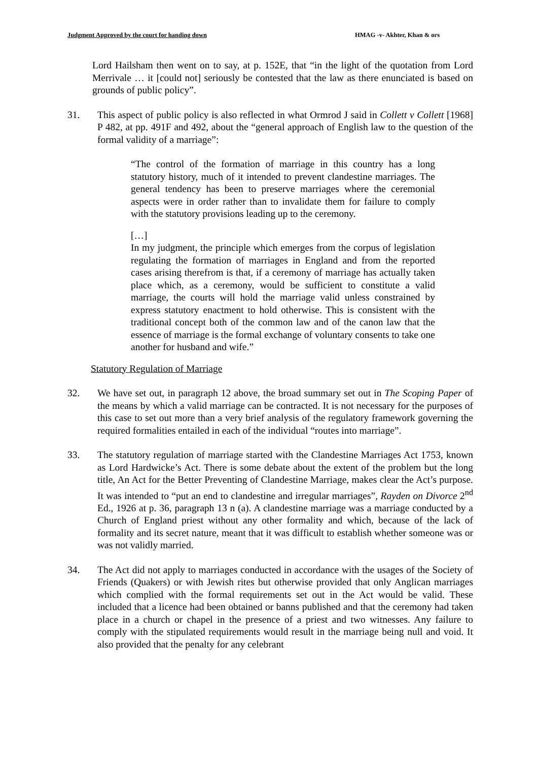Judgment Approved by the court for handing down HMAG -v- Akhter, Khan & ors
Lord Hailsham then went on to say, at p. 152E, that “in the light of the quotation from Lord Merrivale … it [could not] seriously be contested that the law as there enunciated is based on grounds of public policy”.
31. This aspect of public policy is also reflected in what Ormrod J said in Collett v Collett [1968] P 482, at pp. 491F and 492, about the “general approach of English law to the question of the formal validity of a marriage”:
“The control of the formation of marriage in this country has a long statutory history, much of it intended to prevent clandestine marriages. The general tendency has been to preserve marriages where the ceremonial aspects were in order rather than to invalidate them for failure to comply with the statutory provisions leading up to the ceremony.
[…]
In my judgment, the principle which emerges from the corpus of legislation regulating the formation of marriages in England and from the reported cases arising therefrom is that, if a ceremony of marriage has actually taken place which, as a ceremony, would be sufficient to constitute a valid marriage, the courts will hold the marriage valid unless constrained by express statutory enactment to hold otherwise. This is consistent with the traditional concept both of the common law and of the canon law that the essence of marriage is the formal exchange of voluntary consents to take one another for husband and wife.”
Statutory Regulation of Marriage
32. We have set out, in paragraph 12 above, the broad summary set out in The Scoping Paper of the means by which a valid marriage can be contracted. It is not necessary for the purposes of this case to set out more than a very brief analysis of the regulatory framework governing the required formalities entailed in each of the individual “routes into marriage”.
33. The statutory regulation of marriage started with the Clandestine Marriages Act 1753, known as Lord Hardwicke’s Act. There is some debate about the extent of the problem but the long title, An Act for the Better Preventing of Clandestine Marriage, makes clear the Act’s purpose. It was intended to “put an end to clandestine and irregular marriages”, Rayden on Divorce 2<sup>nd</sup> Ed., 1926 at p. 36, paragraph 13 n (a). A clandestine marriage was a marriage conducted by a Church of England priest without any other formality and which, because of the lack of formality and its secret nature, meant that it was difficult to establish whether someone was or was not validly married.
34. The Act did not apply to marriages conducted in accordance with the usages of the Society of Friends (Quakers) or with Jewish rites but otherwise provided that only Anglican marriages which complied with the formal requirements set out in the Act would be valid. These included that a licence had been obtained or banns published and that the ceremony had taken place in a church or chapel in the presence of a priest and two witnesses. Any failure to comply with the stipulated requirements would result in the marriage being null and void. It also provided that the penalty for any celebrant